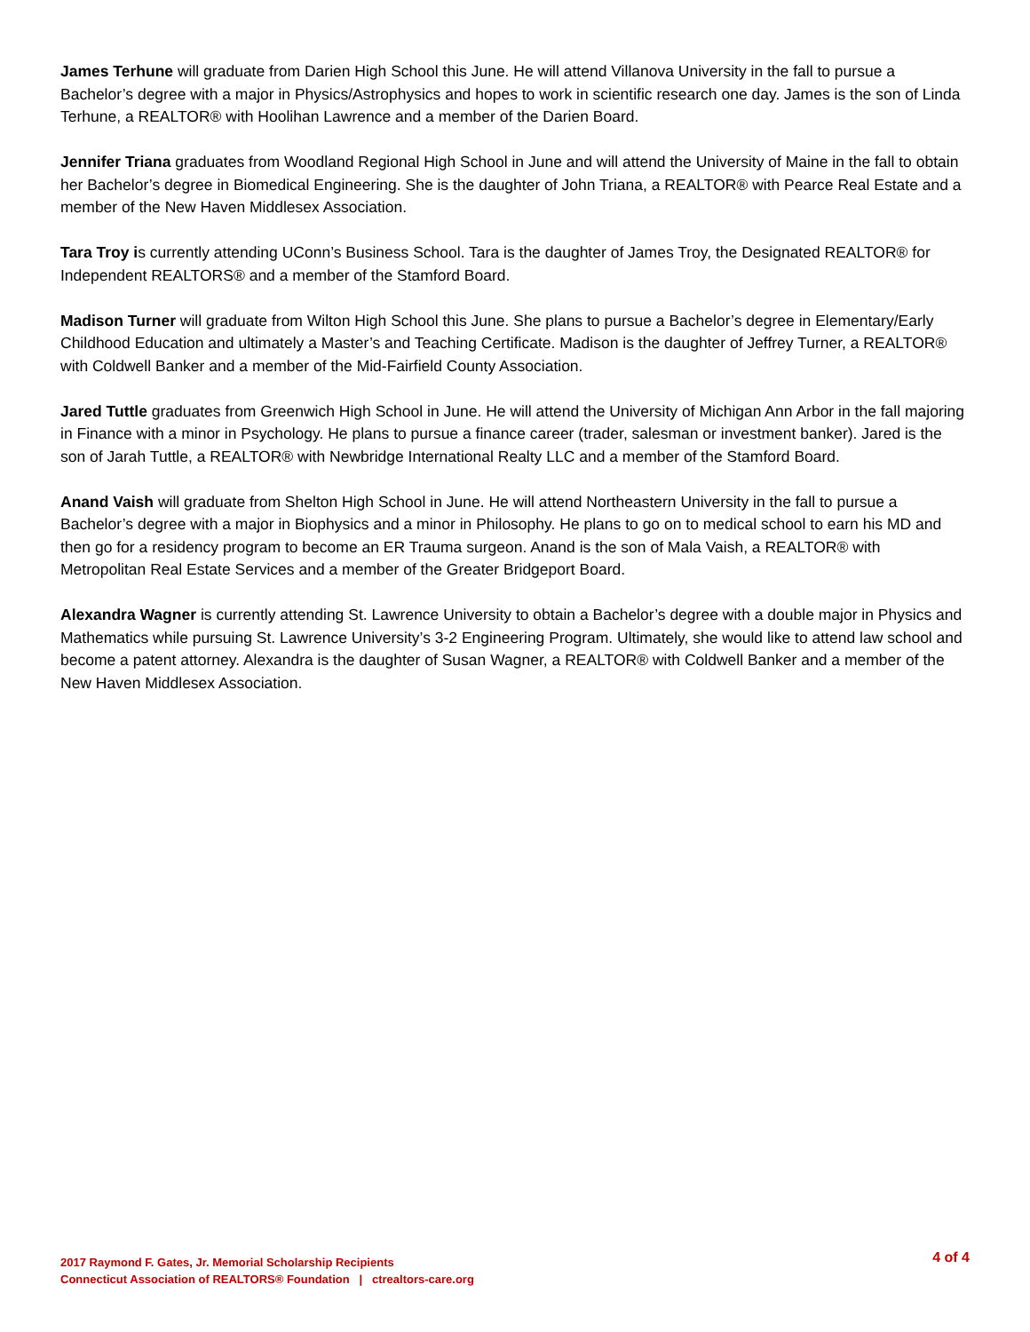James Terhune will graduate from Darien High School this June. He will attend Villanova University in the fall to pursue a Bachelor’s degree with a major in Physics/Astrophysics and hopes to work in scientific research one day. James is the son of Linda Terhune, a REALTOR® with Hoolihan Lawrence and a member of the Darien Board.
Jennifer Triana graduates from Woodland Regional High School in June and will attend the University of Maine in the fall to obtain her Bachelor’s degree in Biomedical Engineering. She is the daughter of John Triana, a REALTOR® with Pearce Real Estate and a member of the New Haven Middlesex Association.
Tara Troy is currently attending UConn’s Business School. Tara is the daughter of James Troy, the Designated REALTOR® for Independent REALTORS® and a member of the Stamford Board.
Madison Turner will graduate from Wilton High School this June. She plans to pursue a Bachelor’s degree in Elementary/Early Childhood Education and ultimately a Master’s and Teaching Certificate. Madison is the daughter of Jeffrey Turner, a REALTOR® with Coldwell Banker and a member of the Mid-Fairfield County Association.
Jared Tuttle graduates from Greenwich High School in June. He will attend the University of Michigan Ann Arbor in the fall majoring in Finance with a minor in Psychology. He plans to pursue a finance career (trader, salesman or investment banker). Jared is the son of Jarah Tuttle, a REALTOR® with Newbridge International Realty LLC and a member of the Stamford Board.
Anand Vaish will graduate from Shelton High School in June. He will attend Northeastern University in the fall to pursue a Bachelor’s degree with a major in Biophysics and a minor in Philosophy. He plans to go on to medical school to earn his MD and then go for a residency program to become an ER Trauma surgeon. Anand is the son of Mala Vaish, a REALTOR® with Metropolitan Real Estate Services and a member of the Greater Bridgeport Board.
Alexandra Wagner is currently attending St. Lawrence University to obtain a Bachelor’s degree with a double major in Physics and Mathematics while pursuing St. Lawrence University’s 3-2 Engineering Program. Ultimately, she would like to attend law school and become a patent attorney. Alexandra is the daughter of Susan Wagner, a REALTOR® with Coldwell Banker and a member of the New Haven Middlesex Association.
2017 Raymond F. Gates, Jr. Memorial Scholarship Recipients
Connecticut Association of REALTORS® Foundation | ctrealtors-care.org
4 of 4